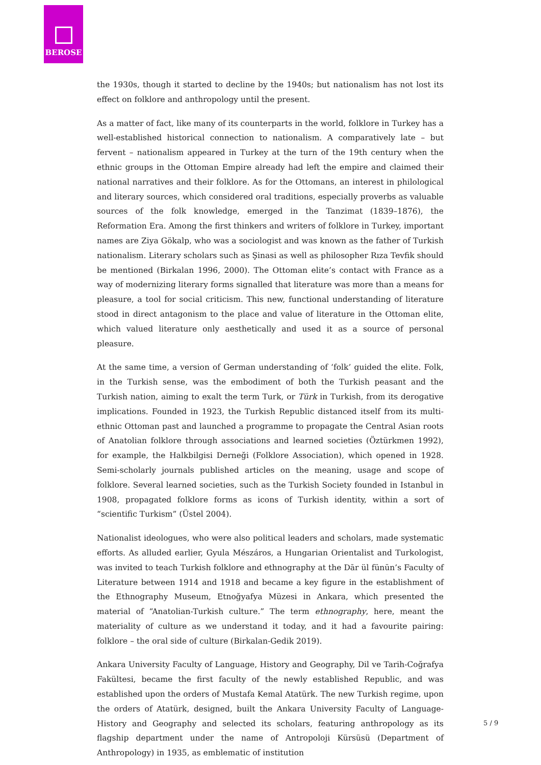BEROSE
the 1930s, though it started to decline by the 1940s; but nationalism has not lost its effect on folklore and anthropology until the present.
As a matter of fact, like many of its counterparts in the world, folklore in Turkey has a well-established historical connection to nationalism. A comparatively late – but fervent – nationalism appeared in Turkey at the turn of the 19th century when the ethnic groups in the Ottoman Empire already had left the empire and claimed their national narratives and their folklore. As for the Ottomans, an interest in philological and literary sources, which considered oral traditions, especially proverbs as valuable sources of the folk knowledge, emerged in the Tanzimat (1839–1876), the Reformation Era. Among the first thinkers and writers of folklore in Turkey, important names are Ziya Gökalp, who was a sociologist and was known as the father of Turkish nationalism. Literary scholars such as Şinasi as well as philosopher Rıza Tevfik should be mentioned (Birkalan 1996, 2000). The Ottoman elite’s contact with France as a way of modernizing literary forms signalled that literature was more than a means for pleasure, a tool for social criticism. This new, functional understanding of literature stood in direct antagonism to the place and value of literature in the Ottoman elite, which valued literature only aesthetically and used it as a source of personal pleasure.
At the same time, a version of German understanding of ‘folk’ guided the elite. Folk, in the Turkish sense, was the embodiment of both the Turkish peasant and the Turkish nation, aiming to exalt the term Turk, or Türk in Turkish, from its derogative implications. Founded in 1923, the Turkish Republic distanced itself from its multi-ethnic Ottoman past and launched a programme to propagate the Central Asian roots of Anatolian folklore through associations and learned societies (Öztürkmen 1992), for example, the Halkbilgisi Derneği (Folklore Association), which opened in 1928. Semi-scholarly journals published articles on the meaning, usage and scope of folklore. Several learned societies, such as the Turkish Society founded in Istanbul in 1908, propagated folklore forms as icons of Turkish identity, within a sort of “scientific Turkism” (Üstel 2004).
Nationalist ideologues, who were also political leaders and scholars, made systematic efforts. As alluded earlier, Gyula Mészáros, a Hungarian Orientalist and Turkologist, was invited to teach Turkish folklore and ethnography at the Dār ül fünūn’s Faculty of Literature between 1914 and 1918 and became a key figure in the establishment of the Ethnography Museum, Etnoğyafya Müzesi in Ankara, which presented the material of “Anatolian-Turkish culture.” The term ethnography, here, meant the materiality of culture as we understand it today, and it had a favourite pairing: folklore – the oral side of culture (Birkalan-Gedik 2019).
Ankara University Faculty of Language, History and Geography, Dil ve Tarih-Coğrafya Fakültesi, became the first faculty of the newly established Republic, and was established upon the orders of Mustafa Kemal Atatürk. The new Turkish regime, upon the orders of Atatürk, designed, built the Ankara University Faculty of Language-History and Geography and selected its scholars, featuring anthropology as its flagship department under the name of Antropoloji Kürsüsü (Department of Anthropology) in 1935, as emblematic of institution
5 / 9